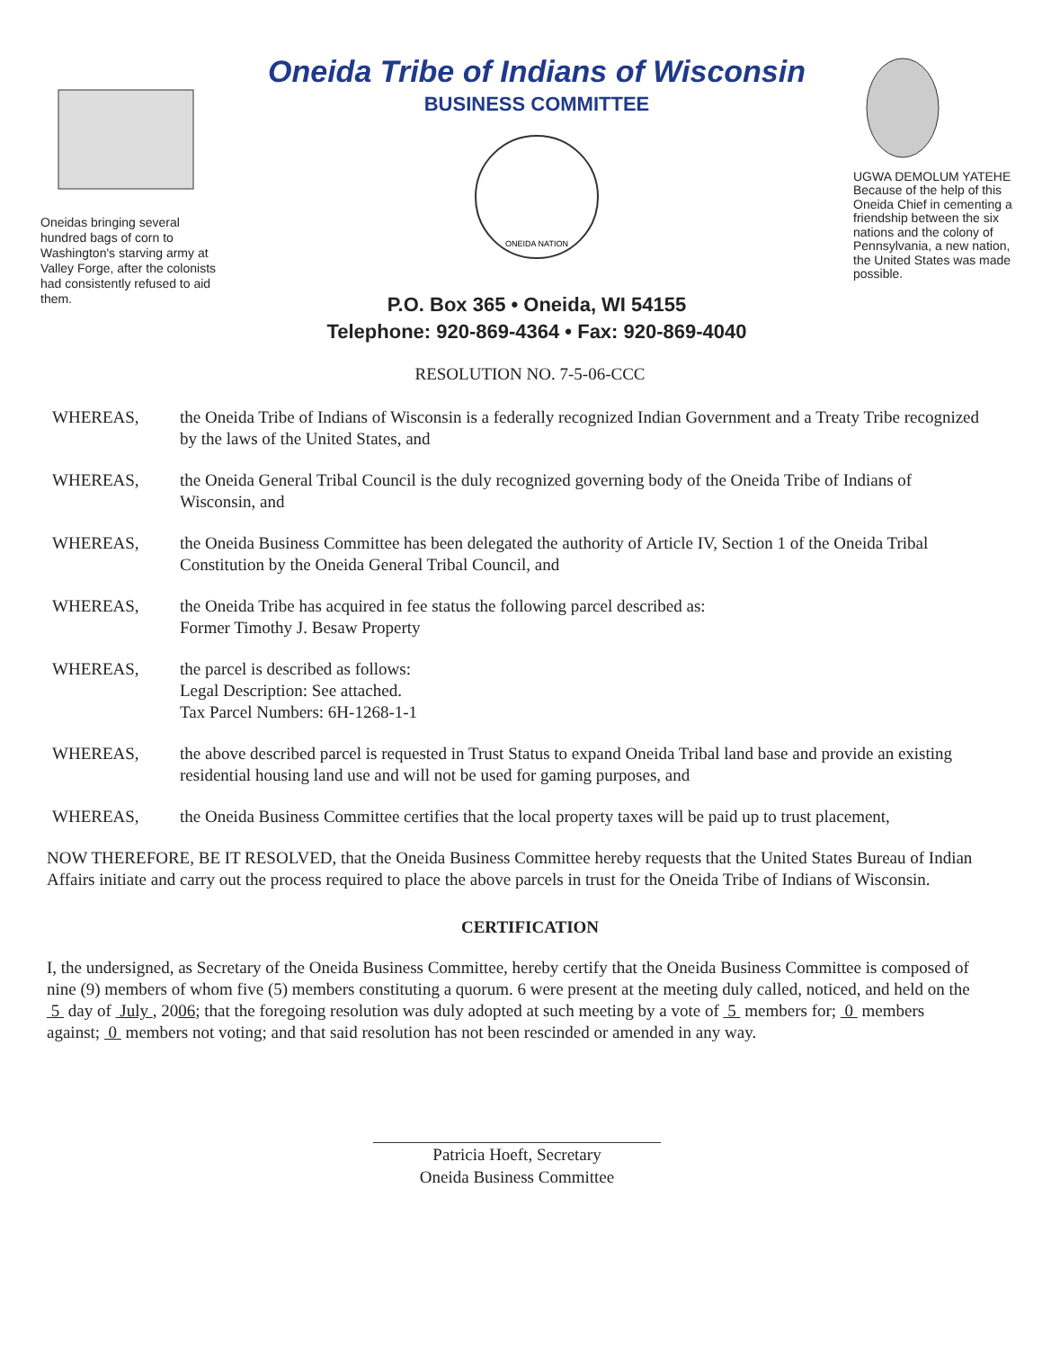Oneidas bringing several hundred bags of corn to Washington's starving army at Valley Forge, after the colonists had consistently refused to aid them.
Oneida Tribe of Indians of Wisconsin
BUSINESS COMMITTEE
ONEIDA NATION
P.O. Box 365 • Oneida, WI 54155
Telephone: 920-869-4364 • Fax: 920-869-4040
UGWA DEMOLUM YATEHE Because of the help of this Oneida Chief in cementing a friendship between the six nations and the colony of Pennsylvania, a new nation, the United States was made possible.
RESOLUTION NO. 7-5-06-CCC
WHEREAS, the Oneida Tribe of Indians of Wisconsin is a federally recognized Indian Government and a Treaty Tribe recognized by the laws of the United States, and
WHEREAS, the Oneida General Tribal Council is the duly recognized governing body of the Oneida Tribe of Indians of Wisconsin, and
WHEREAS, the Oneida Business Committee has been delegated the authority of Article IV, Section 1 of the Oneida Tribal Constitution by the Oneida General Tribal Council, and
WHEREAS, the Oneida Tribe has acquired in fee status the following parcel described as:
Former Timothy J. Besaw Property
WHEREAS, the parcel is described as follows:
Legal Description: See attached.
Tax Parcel Numbers: 6H-1268-1-1
WHEREAS, the above described parcel is requested in Trust Status to expand Oneida Tribal land base and provide an existing residential housing land use and will not be used for gaming purposes, and
WHEREAS, the Oneida Business Committee certifies that the local property taxes will be paid up to trust placement,
NOW THEREFORE, BE IT RESOLVED, that the Oneida Business Committee hereby requests that the United States Bureau of Indian Affairs initiate and carry out the process required to place the above parcels in trust for the Oneida Tribe of Indians of Wisconsin.
CERTIFICATION
I, the undersigned, as Secretary of the Oneida Business Committee, hereby certify that the Oneida Business Committee is composed of nine (9) members of whom five (5) members constituting a quorum. 6 were present at the meeting duly called, noticed, and held on the 5 day of July , 2006; that the foregoing resolution was duly adopted at such meeting by a vote of 5 members for; 0 members against; 0 members not voting; and that said resolution has not been rescinded or amended in any way.
Patricia Hoeft, Secretary
Oneida Business Committee